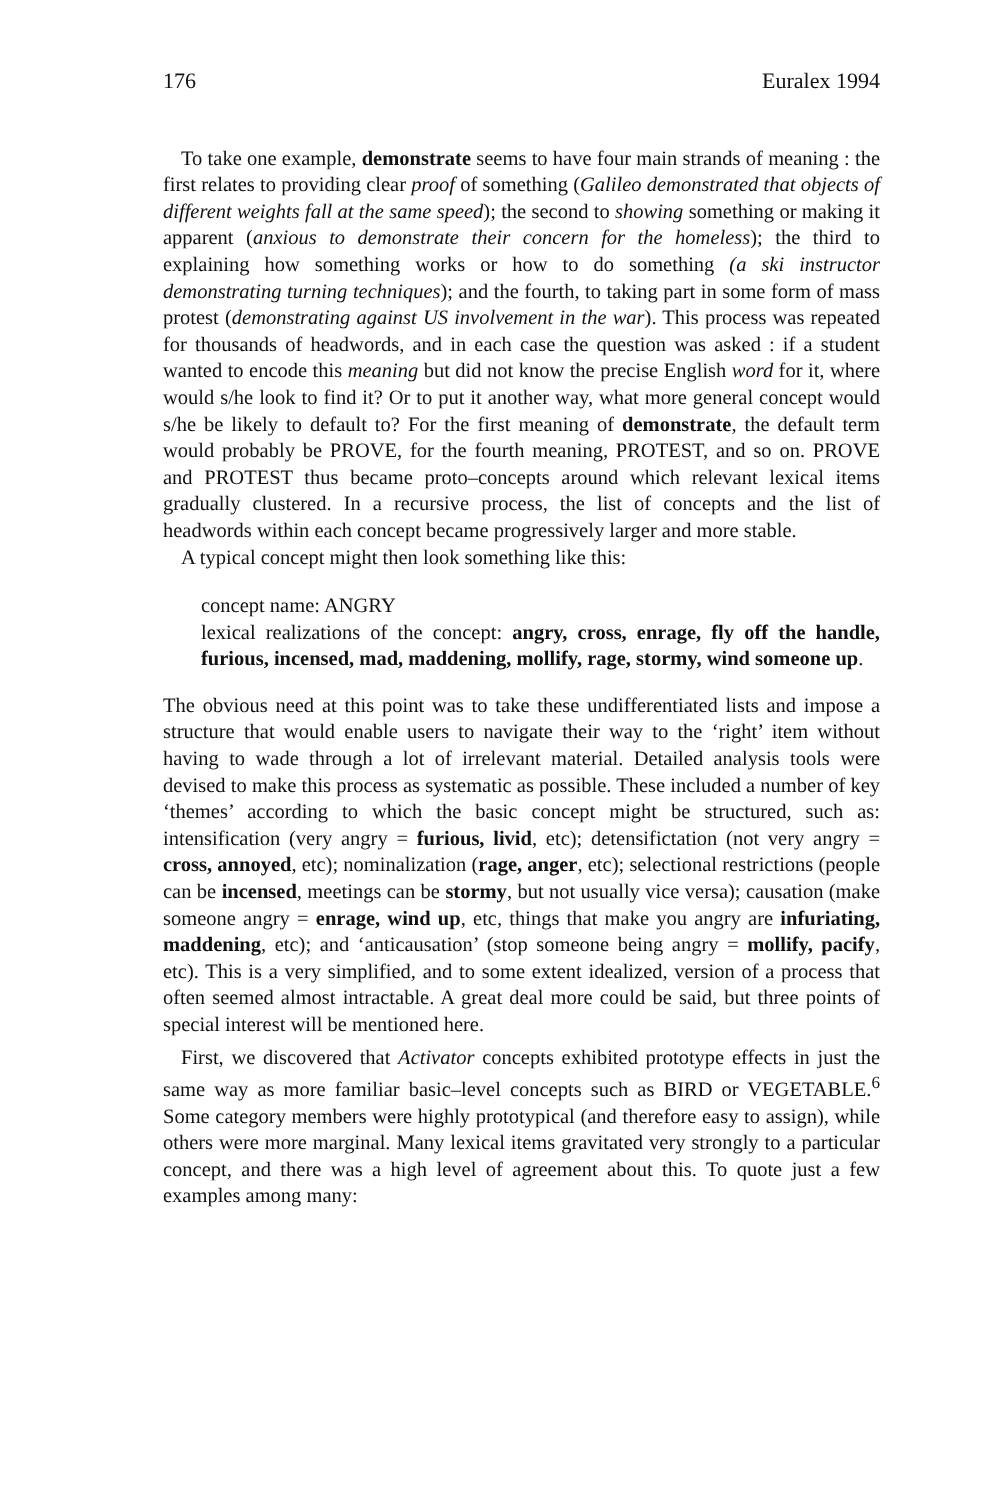176 Euralex 1994
To take one example, demonstrate seems to have four main strands of meaning : the first relates to providing clear proof of something (Galileo demonstrated that objects of different weights fall at the same speed); the second to showing something or making it apparent (anxious to demonstrate their concern for the homeless); the third to explaining how something works or how to do something (a ski instructor demonstrating turning techniques); and the fourth, to taking part in some form of mass protest (demonstrating against US involvement in the war). This process was repeated for thousands of headwords, and in each case the question was asked : if a student wanted to encode this meaning but did not know the precise English word for it, where would s/he look to find it? Or to put it another way, what more general concept would s/he be likely to default to? For the first meaning of demonstrate, the default term would probably be PROVE, for the fourth meaning, PROTEST, and so on. PROVE and PROTEST thus became proto–concepts around which relevant lexical items gradually clustered. In a recursive process, the list of concepts and the list of headwords within each concept became progressively larger and more stable.
A typical concept might then look something like this:
concept name: ANGRY
lexical realizations of the concept: angry, cross, enrage, fly off the handle, furious, incensed, mad, maddening, mollify, rage, stormy, wind someone up.
The obvious need at this point was to take these undifferentiated lists and impose a structure that would enable users to navigate their way to the ‘right’ item without having to wade through a lot of irrelevant material. Detailed analysis tools were devised to make this process as systematic as possible. These included a number of key ‘themes’ according to which the basic concept might be structured, such as: intensification (very angry = furious, livid, etc); detensifictation (not very angry = cross, annoyed, etc); nominalization (rage, anger, etc); selectional restrictions (people can be incensed, meetings can be stormy, but not usually vice versa); causation (make someone angry = enrage, wind up, etc, things that make you angry are infuriating, maddening, etc); and ‘anticausation’ (stop someone being angry = mollify, pacify, etc). This is a very simplified, and to some extent idealized, version of a process that often seemed almost intractable. A great deal more could be said, but three points of special interest will be mentioned here.
First, we discovered that Activator concepts exhibited prototype effects in just the same way as more familiar basic–level concepts such as BIRD or VEGETABLE.<sup>6</sup> Some category members were highly prototypical (and therefore easy to assign), while others were more marginal. Many lexical items gravitated very strongly to a particular concept, and there was a high level of agreement about this. To quote just a few examples among many: